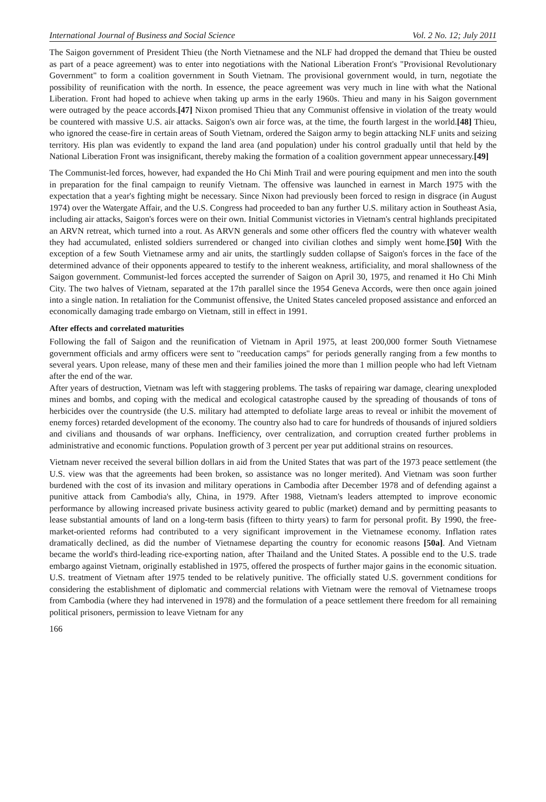International Journal of Business and Social Science Vol. 2 No. 12; July 2011
The Saigon government of President Thieu (the North Vietnamese and the NLF had dropped the demand that Thieu be ousted as part of a peace agreement) was to enter into negotiations with the National Liberation Front's "Provisional Revolutionary Government" to form a coalition government in South Vietnam. The provisional government would, in turn, negotiate the possibility of reunification with the north. In essence, the peace agreement was very much in line with what the National Liberation. Front had hoped to achieve when taking up arms in the early 1960s. Thieu and many in his Saigon government were outraged by the peace accords.[47] Nixon promised Thieu that any Communist offensive in violation of the treaty would be countered with massive U.S. air attacks. Saigon's own air force was, at the time, the fourth largest in the world.[48] Thieu, who ignored the cease-fire in certain areas of South Vietnam, ordered the Saigon army to begin attacking NLF units and seizing territory. His plan was evidently to expand the land area (and population) under his control gradually until that held by the National Liberation Front was insignificant, thereby making the formation of a coalition government appear unnecessary.[49]
The Communist-led forces, however, had expanded the Ho Chi Minh Trail and were pouring equipment and men into the south in preparation for the final campaign to reunify Vietnam. The offensive was launched in earnest in March 1975 with the expectation that a year's fighting might be necessary. Since Nixon had previously been forced to resign in disgrace (in August 1974) over the Watergate Affair, and the U.S. Congress had proceeded to ban any further U.S. military action in Southeast Asia, including air attacks, Saigon's forces were on their own. Initial Communist victories in Vietnam's central highlands precipitated an ARVN retreat, which turned into a rout. As ARVN generals and some other officers fled the country with whatever wealth they had accumulated, enlisted soldiers surrendered or changed into civilian clothes and simply went home.[50] With the exception of a few South Vietnamese army and air units, the startlingly sudden collapse of Saigon's forces in the face of the determined advance of their opponents appeared to testify to the inherent weakness, artificiality, and moral shallowness of the Saigon government. Communist-led forces accepted the surrender of Saigon on April 30, 1975, and renamed it Ho Chi Minh City. The two halves of Vietnam, separated at the 17th parallel since the 1954 Geneva Accords, were then once again joined into a single nation. In retaliation for the Communist offensive, the United States canceled proposed assistance and enforced an economically damaging trade embargo on Vietnam, still in effect in 1991.
After effects and correlated maturities
Following the fall of Saigon and the reunification of Vietnam in April 1975, at least 200,000 former South Vietnamese government officials and army officers were sent to "reeducation camps" for periods generally ranging from a few months to several years. Upon release, many of these men and their families joined the more than 1 million people who had left Vietnam after the end of the war.
After years of destruction, Vietnam was left with staggering problems. The tasks of repairing war damage, clearing unexploded mines and bombs, and coping with the medical and ecological catastrophe caused by the spreading of thousands of tons of herbicides over the countryside (the U.S. military had attempted to defoliate large areas to reveal or inhibit the movement of enemy forces) retarded development of the economy. The country also had to care for hundreds of thousands of injured soldiers and civilians and thousands of war orphans. Inefficiency, over centralization, and corruption created further problems in administrative and economic functions. Population growth of 3 percent per year put additional strains on resources.
Vietnam never received the several billion dollars in aid from the United States that was part of the 1973 peace settlement (the U.S. view was that the agreements had been broken, so assistance was no longer merited). And Vietnam was soon further burdened with the cost of its invasion and military operations in Cambodia after December 1978 and of defending against a punitive attack from Cambodia's ally, China, in 1979. After 1988, Vietnam's leaders attempted to improve economic performance by allowing increased private business activity geared to public (market) demand and by permitting peasants to lease substantial amounts of land on a long-term basis (fifteen to thirty years) to farm for personal profit. By 1990, the free-market-oriented reforms had contributed to a very significant improvement in the Vietnamese economy. Inflation rates dramatically declined, as did the number of Vietnamese departing the country for economic reasons [50a]. And Vietnam became the world's third-leading rice-exporting nation, after Thailand and the United States. A possible end to the U.S. trade embargo against Vietnam, originally established in 1975, offered the prospects of further major gains in the economic situation. U.S. treatment of Vietnam after 1975 tended to be relatively punitive. The officially stated U.S. government conditions for considering the establishment of diplomatic and commercial relations with Vietnam were the removal of Vietnamese troops from Cambodia (where they had intervened in 1978) and the formulation of a peace settlement there freedom for all remaining political prisoners, permission to leave Vietnam for any
166